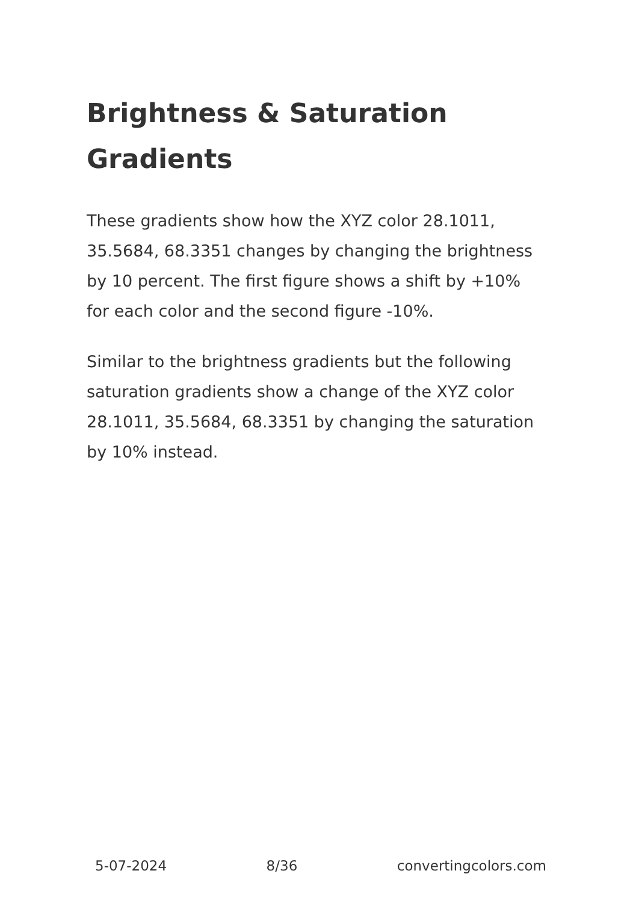Brightness & Saturation Gradients
These gradients show how the XYZ color 28.1011, 35.5684, 68.3351 changes by changing the brightness by 10 percent. The first figure shows a shift by +10% for each color and the second figure -10%.
Similar to the brightness gradients but the following saturation gradients show a change of the XYZ color 28.1011, 35.5684, 68.3351 by changing the saturation by 10% instead.
5-07-2024 8/36 convertingcolors.com